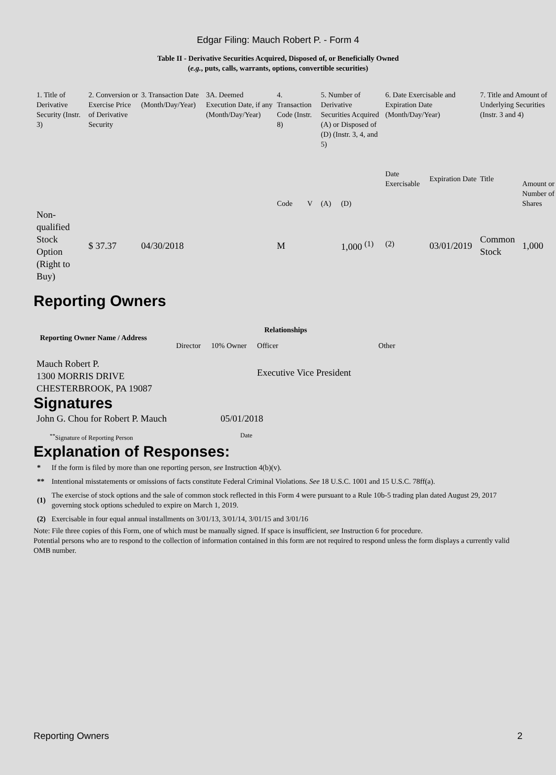Edgar Filing: Mauch Robert P. - Form 4
Table II - Derivative Securities Acquired, Disposed of, or Beneficially Owned
(e.g., puts, calls, warrants, options, convertible securities)
| 1. Title of Derivative Security (Instr. 3) | 2. Conversion or Exercise Price of Derivative Security | 3. Transaction Date (Month/Day/Year) | 3A. Deemed Execution Date, if any (Month/Day/Year) | 4. Transaction Code (Instr. 8) | | 5. Number of Derivative Securities Acquired (A) or Disposed of (D) (Instr. 3, 4, and 5) | | 6. Date Exercisable and Expiration Date (Month/Day/Year) | | 7. Title and Amount of Underlying Securities (Instr. 3 and 4) | |
| --- | --- | --- | --- | --- | --- | --- | --- | --- | --- | --- | --- |
| | | | | Code | V | (A) | (D) | Date Exercisable | Expiration Date | Title | Amount or Number of Shares |
| Non-qualified Stock Option (Right to Buy) | $ 37.37 | 04/30/2018 | | M | | | 1,000 <sup>(1)</sup> | <sup>(2)</sup> | 03/01/2019 | Common Stock | 1,000 |
Reporting Owners
| Reporting Owner Name / Address | Relationships | | | |
| --- | --- | --- | --- | --- |
| | Director | 10% Owner | Officer | Other |
| Mauch Robert P. 1300 MORRIS DRIVE CHESTERBROOK, PA 19087 | | | Executive Vice President | |
Signatures
| John G. Chou for Robert P. Mauch | 05/01/2018 |
| <sup>**</sup> Signature of Reporting Person | Date |
Explanation of Responses:
| * | If the form is filed by more than one reporting person, see Instruction 4(b)(v). |
| ** | Intentional misstatements or omissions of facts constitute Federal Criminal Violations. See 18 U.S.C. 1001 and 15 U.S.C. 78ff(a). |
| (1) | The exercise of stock options and the sale of common stock reflected in this Form 4 were pursuant to a Rule 10b-5 trading plan dated August 29, 2017 governing stock options scheduled to expire on March 1, 2019. |
| (2) | Exercisable in four equal annual installments on 3/01/13, 3/01/14, 3/01/15 and 3/01/16 |
Note: File three copies of this Form, one of which must be manually signed. If space is insufficient, see Instruction 6 for procedure.
Potential persons who are to respond to the collection of information contained in this form are not required to respond unless the form displays a currently valid OMB number.
Reporting Owners 2